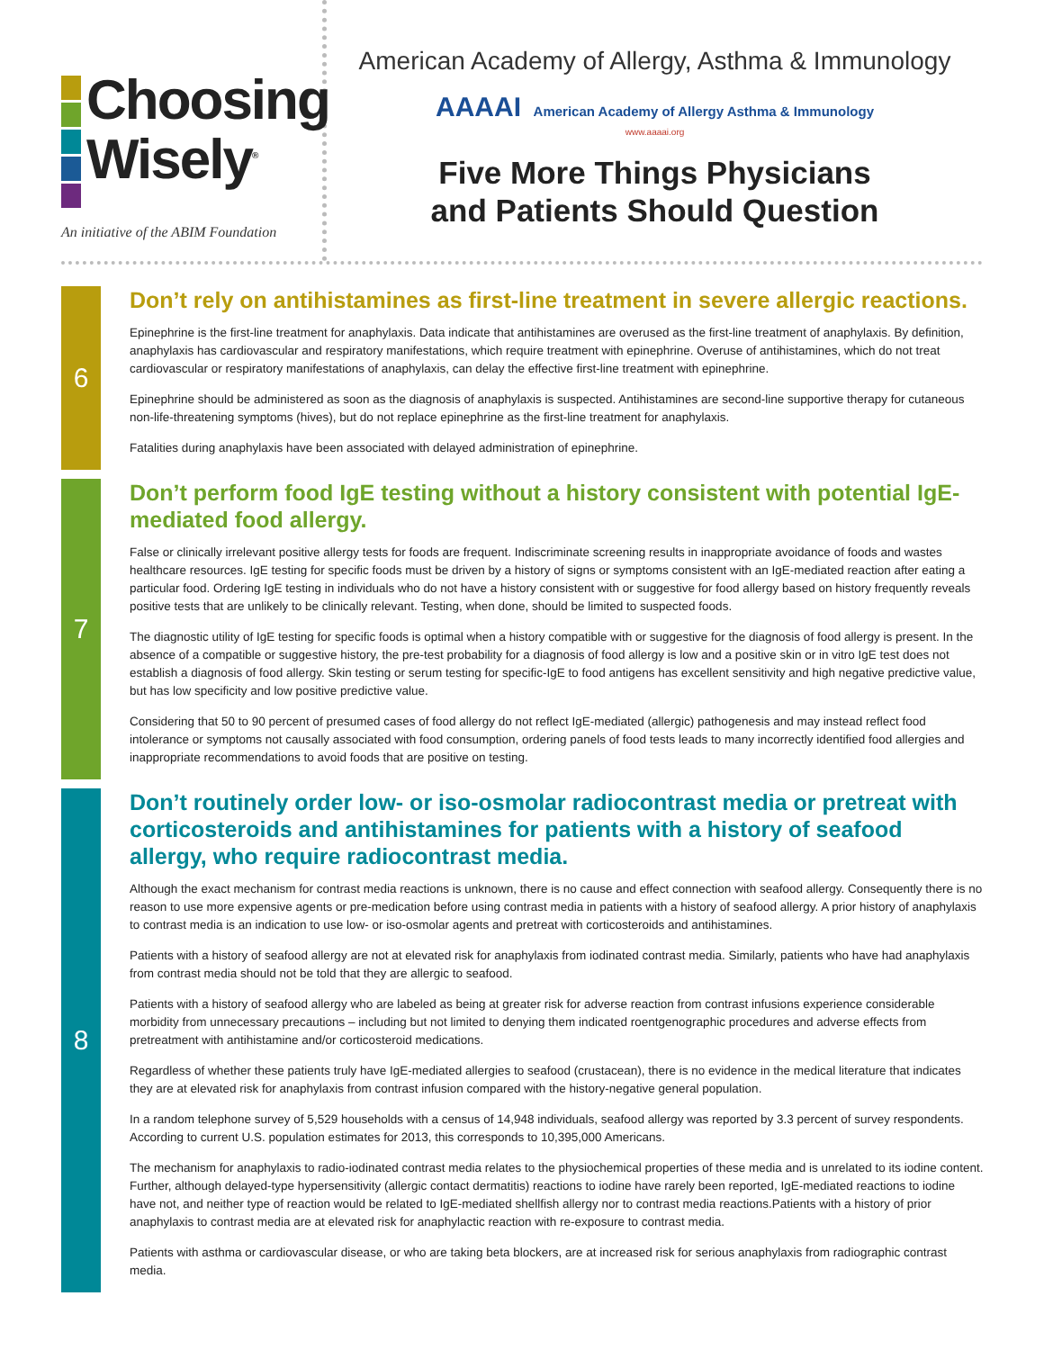Choosing
Wisely<sup>®</sup>
An initiative of the ABIM Foundation
American Academy of Allergy, Asthma & Immunology
AAAAI American Academy of Allergy Asthma & Immunology
www.aaaai.org
Five More Things Physicians
and Patients Should Question
6
Don’t rely on antihistamines as first-line treatment in severe allergic reactions.
Epinephrine is the first-line treatment for anaphylaxis. Data indicate that antihistamines are overused as the first-line treatment of anaphylaxis. By definition, anaphylaxis has cardiovascular and respiratory manifestations, which require treatment with epinephrine. Overuse of antihistamines, which do not treat cardiovascular or respiratory manifestations of anaphylaxis, can delay the effective first-line treatment with epinephrine.
Epinephrine should be administered as soon as the diagnosis of anaphylaxis is suspected. Antihistamines are second-line supportive therapy for cutaneous non-life-threatening symptoms (hives), but do not replace epinephrine as the first-line treatment for anaphylaxis.
Fatalities during anaphylaxis have been associated with delayed administration of epinephrine.
7
Don’t perform food IgE testing without a history consistent with potential IgE-mediated food allergy.
False or clinically irrelevant positive allergy tests for foods are frequent. Indiscriminate screening results in inappropriate avoidance of foods and wastes healthcare resources. IgE testing for specific foods must be driven by a history of signs or symptoms consistent with an IgE-mediated reaction after eating a particular food. Ordering IgE testing in individuals who do not have a history consistent with or suggestive for food allergy based on history frequently reveals positive tests that are unlikely to be clinically relevant. Testing, when done, should be limited to suspected foods.
The diagnostic utility of IgE testing for specific foods is optimal when a history compatible with or suggestive for the diagnosis of food allergy is present. In the absence of a compatible or suggestive history, the pre-test probability for a diagnosis of food allergy is low and a positive skin or in vitro IgE test does not establish a diagnosis of food allergy. Skin testing or serum testing for specific-IgE to food antigens has excellent sensitivity and high negative predictive value, but has low specificity and low positive predictive value.
Considering that 50 to 90 percent of presumed cases of food allergy do not reflect IgE-mediated (allergic) pathogenesis and may instead reflect food intolerance or symptoms not causally associated with food consumption, ordering panels of food tests leads to many incorrectly identified food allergies and inappropriate recommendations to avoid foods that are positive on testing.
8
Don’t routinely order low- or iso-osmolar radiocontrast media or pretreat with corticosteroids and antihistamines for patients with a history of seafood allergy, who require radiocontrast media.
Although the exact mechanism for contrast media reactions is unknown, there is no cause and effect connection with seafood allergy. Consequently there is no reason to use more expensive agents or pre-medication before using contrast media in patients with a history of seafood allergy. A prior history of anaphylaxis to contrast media is an indication to use low- or iso-osmolar agents and pretreat with corticosteroids and antihistamines.
Patients with a history of seafood allergy are not at elevated risk for anaphylaxis from iodinated contrast media. Similarly, patients who have had anaphylaxis from contrast media should not be told that they are allergic to seafood.
Patients with a history of seafood allergy who are labeled as being at greater risk for adverse reaction from contrast infusions experience considerable morbidity from unnecessary precautions – including but not limited to denying them indicated roentgenographic procedures and adverse effects from pretreatment with antihistamine and/or corticosteroid medications.
Regardless of whether these patients truly have IgE-mediated allergies to seafood (crustacean), there is no evidence in the medical literature that indicates they are at elevated risk for anaphylaxis from contrast infusion compared with the history-negative general population.
In a random telephone survey of 5,529 households with a census of 14,948 individuals, seafood allergy was reported by 3.3 percent of survey respondents. According to current U.S. population estimates for 2013, this corresponds to 10,395,000 Americans.
The mechanism for anaphylaxis to radio-iodinated contrast media relates to the physiochemical properties of these media and is unrelated to its iodine content. Further, although delayed-type hypersensitivity (allergic contact dermatitis) reactions to iodine have rarely been reported, IgE-mediated reactions to iodine have not, and neither type of reaction would be related to IgE-mediated shellfish allergy nor to contrast media reactions.Patients with a history of prior anaphylaxis to contrast media are at elevated risk for anaphylactic reaction with re-exposure to contrast media.
Patients with asthma or cardiovascular disease, or who are taking beta blockers, are at increased risk for serious anaphylaxis from radiographic contrast media.